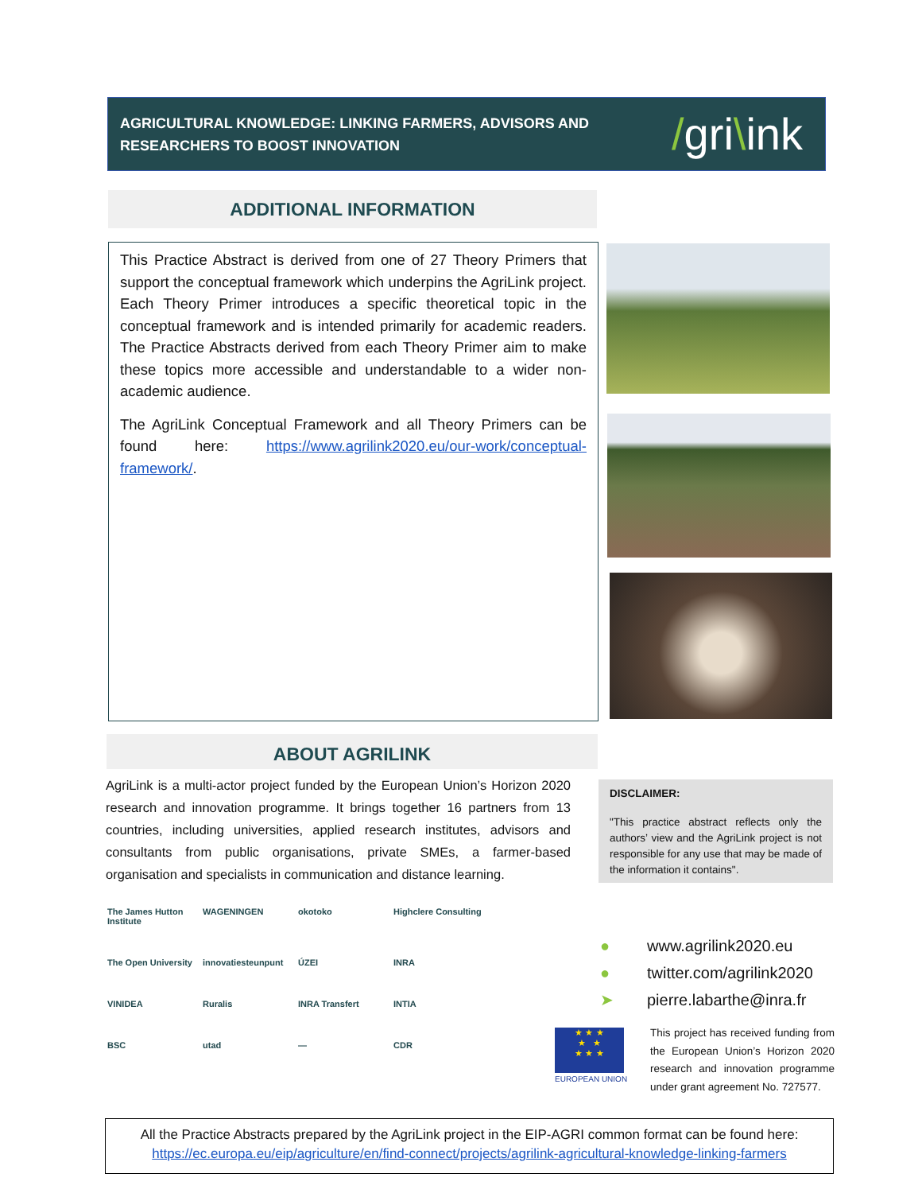AGRICULTURAL KNOWLEDGE: LINKING FARMERS, ADVISORS AND
RESEARCHERS TO BOOST INNOVATION
/gri\ink
ADDITIONAL INFORMATION
This Practice Abstract is derived from one of 27 Theory Primers that support the conceptual framework which underpins the AgriLink project. Each Theory Primer introduces a specific theoretical topic in the conceptual framework and is intended primarily for academic readers. The Practice Abstracts derived from each Theory Primer aim to make these topics more accessible and understandable to a wider non-academic audience.
The AgriLink Conceptual Framework and all Theory Primers can be found here: https://www.agrilink2020.eu/our-work/conceptual-framework/.
ABOUT AGRILINK
AgriLink is a multi-actor project funded by the European Union’s Horizon 2020 research and innovation programme. It brings together 16 partners from 13 countries, including universities, applied research institutes, advisors and consultants from public organisations, private SMEs, a farmer-based organisation and specialists in communication and distance learning.
DISCLAIMER:
"This practice abstract reflects only the authors’ view and the AgriLink project is not responsible for any use that may be made of the information it contains".
The James Hutton Institute
WAGENINGEN
okotoko
Highclere Consulting
The Open University
innovatiesteunpunt
ÚZEI
INRA
VINIDEA
Ruralis
INRA Transfert
INTIA
BSC
utad
—
CDR
● www.agrilink2020.eu
● twitter.com/agrilink2020
➤ pierre.labarthe@inra.fr
★ ★ ★
★ ★
★ ★ ★
EUROPEAN UNION
This project has received funding from the European Union’s Horizon 2020 research and innovation programme under grant agreement No. 727577.
All the Practice Abstracts prepared by the AgriLink project in the EIP-AGRI common format can be found here:
https://ec.europa.eu/eip/agriculture/en/find-connect/projects/agrilink-agricultural-knowledge-linking-farmers